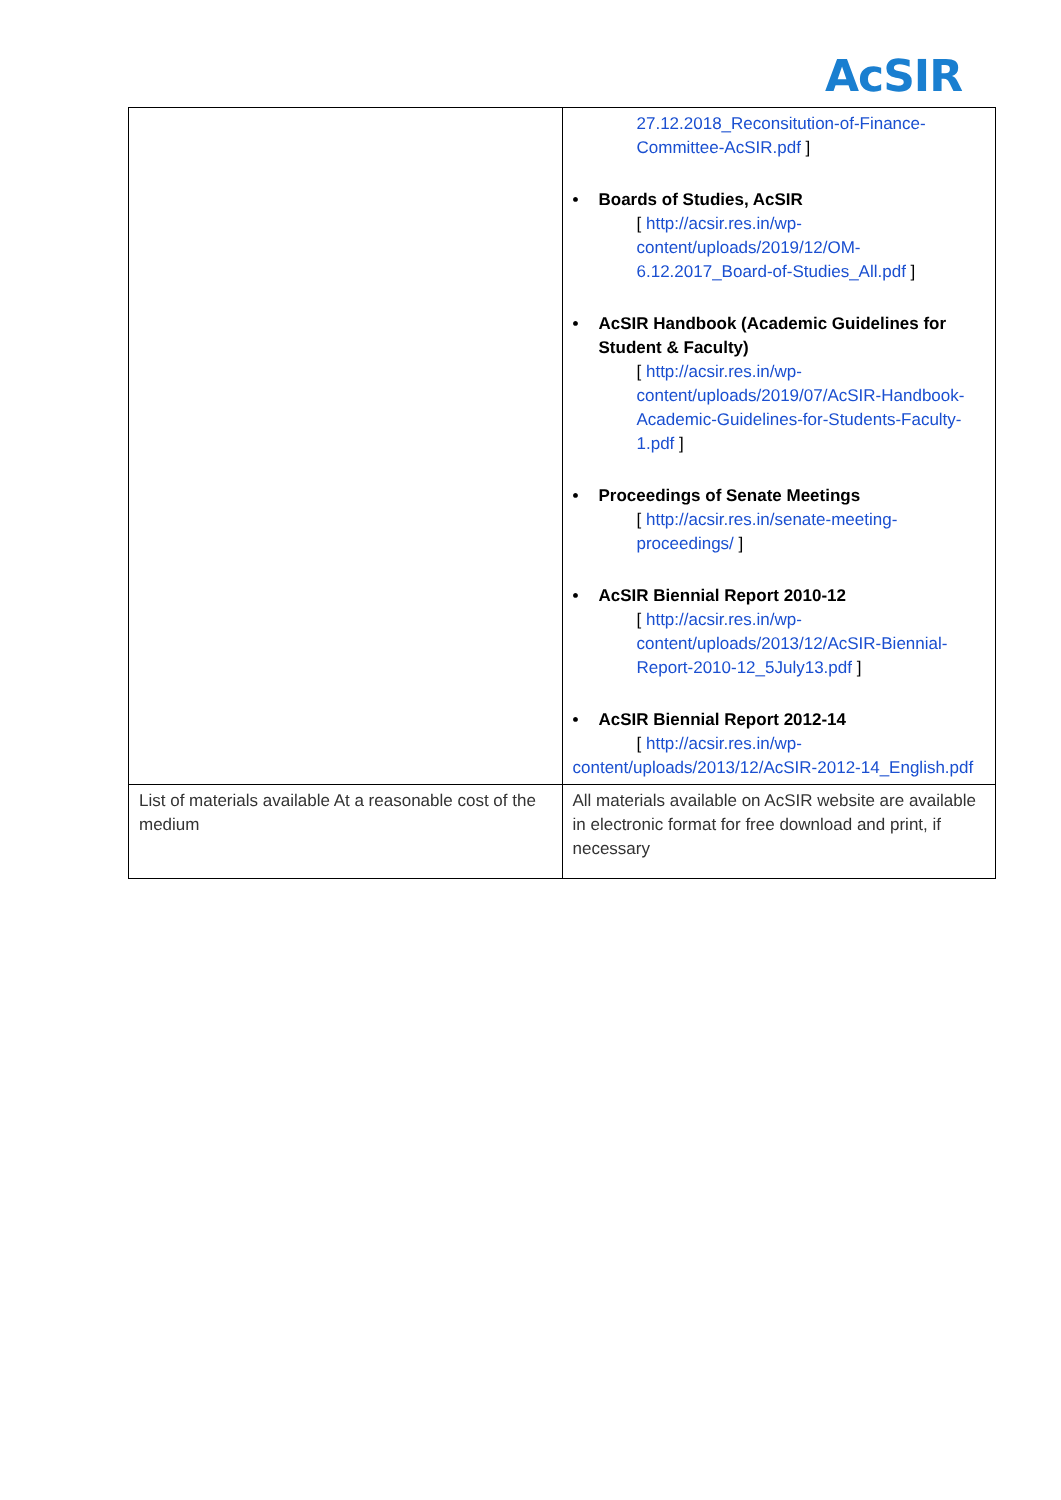AcSIR
| | 27.12.2018_Reconsitution-of-Finance-Committee-AcSIR.pdf ] • Boards of Studies, AcSIR [ http://acsir.res.in/wp-content/uploads/2019/12/OM-6.12.2017_Board-of-Studies_All.pdf ] • AcSIR Handbook (Academic Guidelines for Student & Faculty) [ http://acsir.res.in/wp-content/uploads/2019/07/AcSIR-Handbook-Academic-Guidelines-for-Students-Faculty-1.pdf ] • Proceedings of Senate Meetings [ http://acsir.res.in/senate-meeting-proceedings/ ] • AcSIR Biennial Report 2010-12 [ http://acsir.res.in/wp-content/uploads/2013/12/AcSIR-Biennial-Report-2010-12_5July13.pdf ] • AcSIR Biennial Report 2012-14 [ http://acsir.res.in/wp- content/uploads/2013/12/AcSIR-2012-14_English.pdf |
| List of materials available At a reasonable cost of the medium | All materials available on AcSIR website are available in electronic format for free download and print, if necessary |